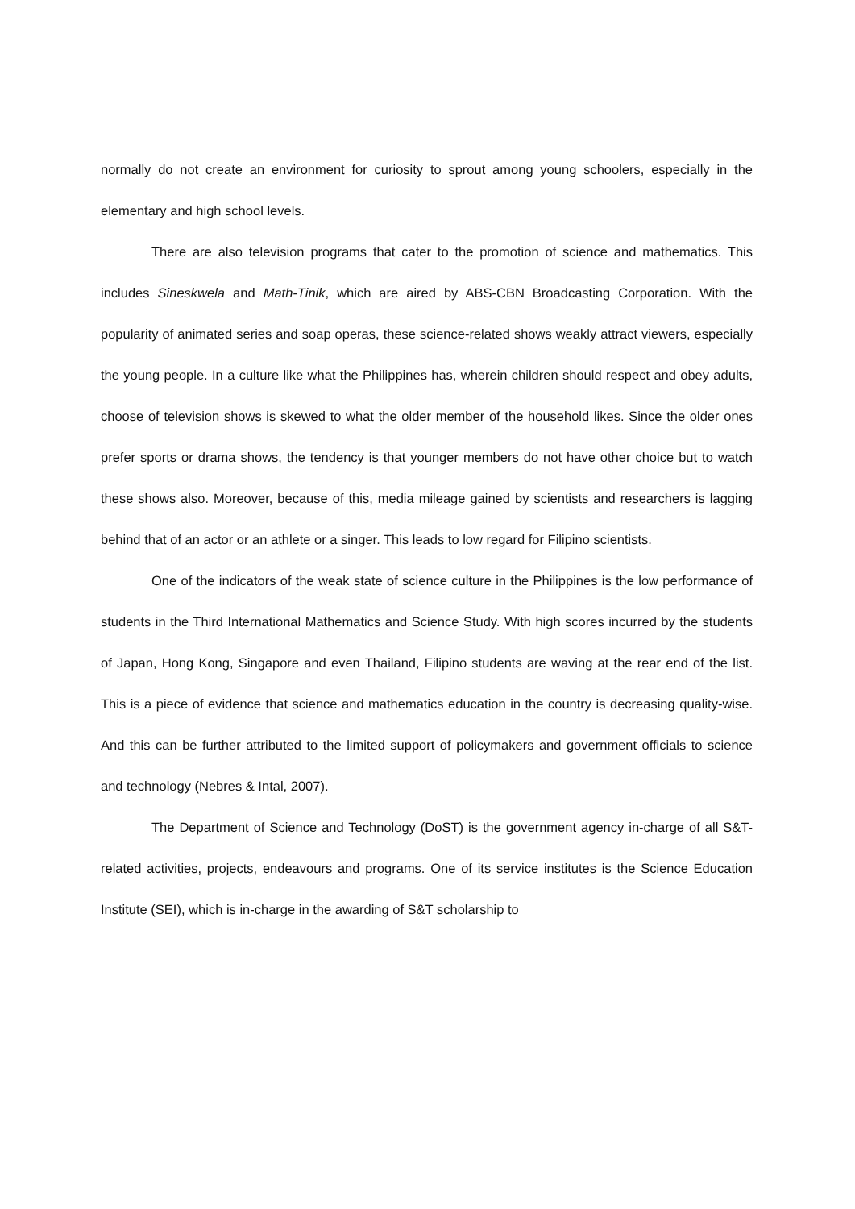normally do not create an environment for curiosity to sprout among young schoolers, especially in the elementary and high school levels.
There are also television programs that cater to the promotion of science and mathematics. This includes Sineskwela and Math-Tinik, which are aired by ABS-CBN Broadcasting Corporation. With the popularity of animated series and soap operas, these science-related shows weakly attract viewers, especially the young people. In a culture like what the Philippines has, wherein children should respect and obey adults, choose of television shows is skewed to what the older member of the household likes. Since the older ones prefer sports or drama shows, the tendency is that younger members do not have other choice but to watch these shows also. Moreover, because of this, media mileage gained by scientists and researchers is lagging behind that of an actor or an athlete or a singer. This leads to low regard for Filipino scientists.
One of the indicators of the weak state of science culture in the Philippines is the low performance of students in the Third International Mathematics and Science Study. With high scores incurred by the students of Japan, Hong Kong, Singapore and even Thailand, Filipino students are waving at the rear end of the list. This is a piece of evidence that science and mathematics education in the country is decreasing quality-wise. And this can be further attributed to the limited support of policymakers and government officials to science and technology (Nebres & Intal, 2007).
The Department of Science and Technology (DoST) is the government agency in-charge of all S&T-related activities, projects, endeavours and programs. One of its service institutes is the Science Education Institute (SEI), which is in-charge in the awarding of S&T scholarship to